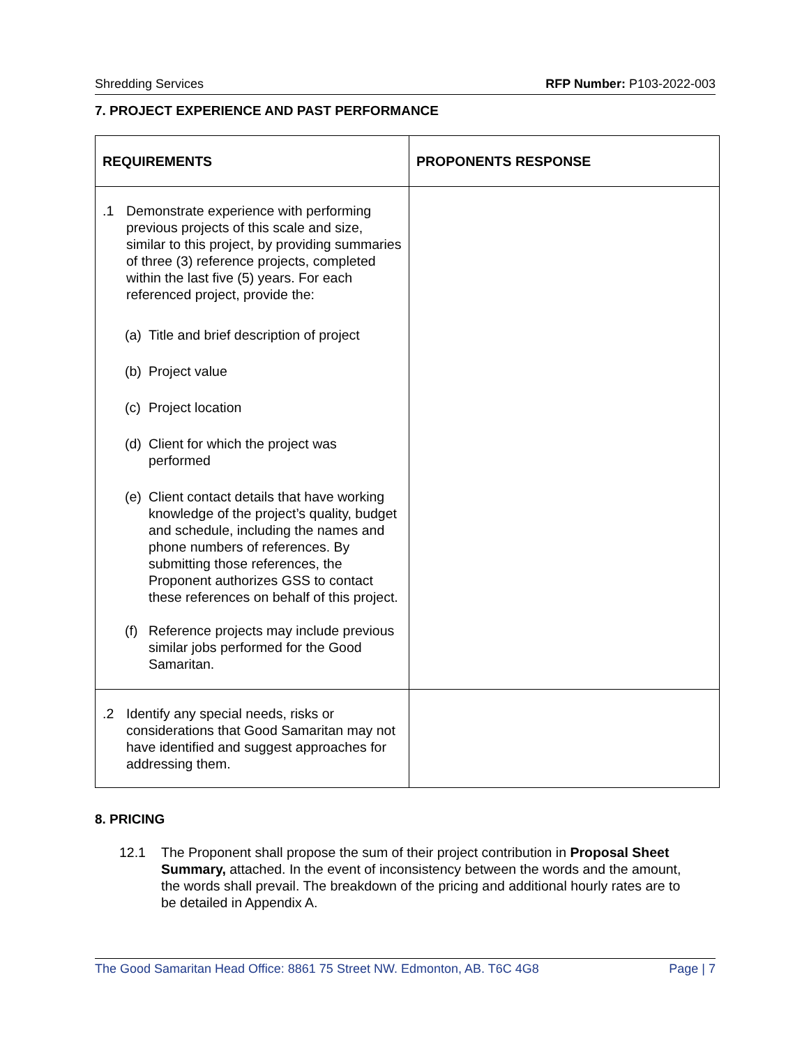Shredding Services RFP Number: P103-2022-003
7. PROJECT EXPERIENCE AND PAST PERFORMANCE
| REQUIREMENTS | PROPONENTS RESPONSE |
| --- | --- |
| .1 Demonstrate experience with performing previous projects of this scale and size, similar to this project, by providing summaries of three (3) reference projects, completed within the last five (5) years. For each referenced project, provide the: (a) Title and brief description of project (b) Project value (c) Project location (d) Client for which the project was performed (e) Client contact details that have working knowledge of the project’s quality, budget and schedule, including the names and phone numbers of references. By submitting those references, the Proponent authorizes GSS to contact these references on behalf of this project. (f) Reference projects may include previous similar jobs performed for the Good Samaritan. | |
| .2 Identify any special needs, risks or considerations that Good Samaritan may not have identified and suggest approaches for addressing them. | |
8. PRICING
12.1 The Proponent shall propose the sum of their project contribution in Proposal Sheet Summary, attached. In the event of inconsistency between the words and the amount, the words shall prevail. The breakdown of the pricing and additional hourly rates are to be detailed in Appendix A.
The Good Samaritan Head Office: 8861 75 Street NW. Edmonton, AB. T6C 4G8 Page | 7